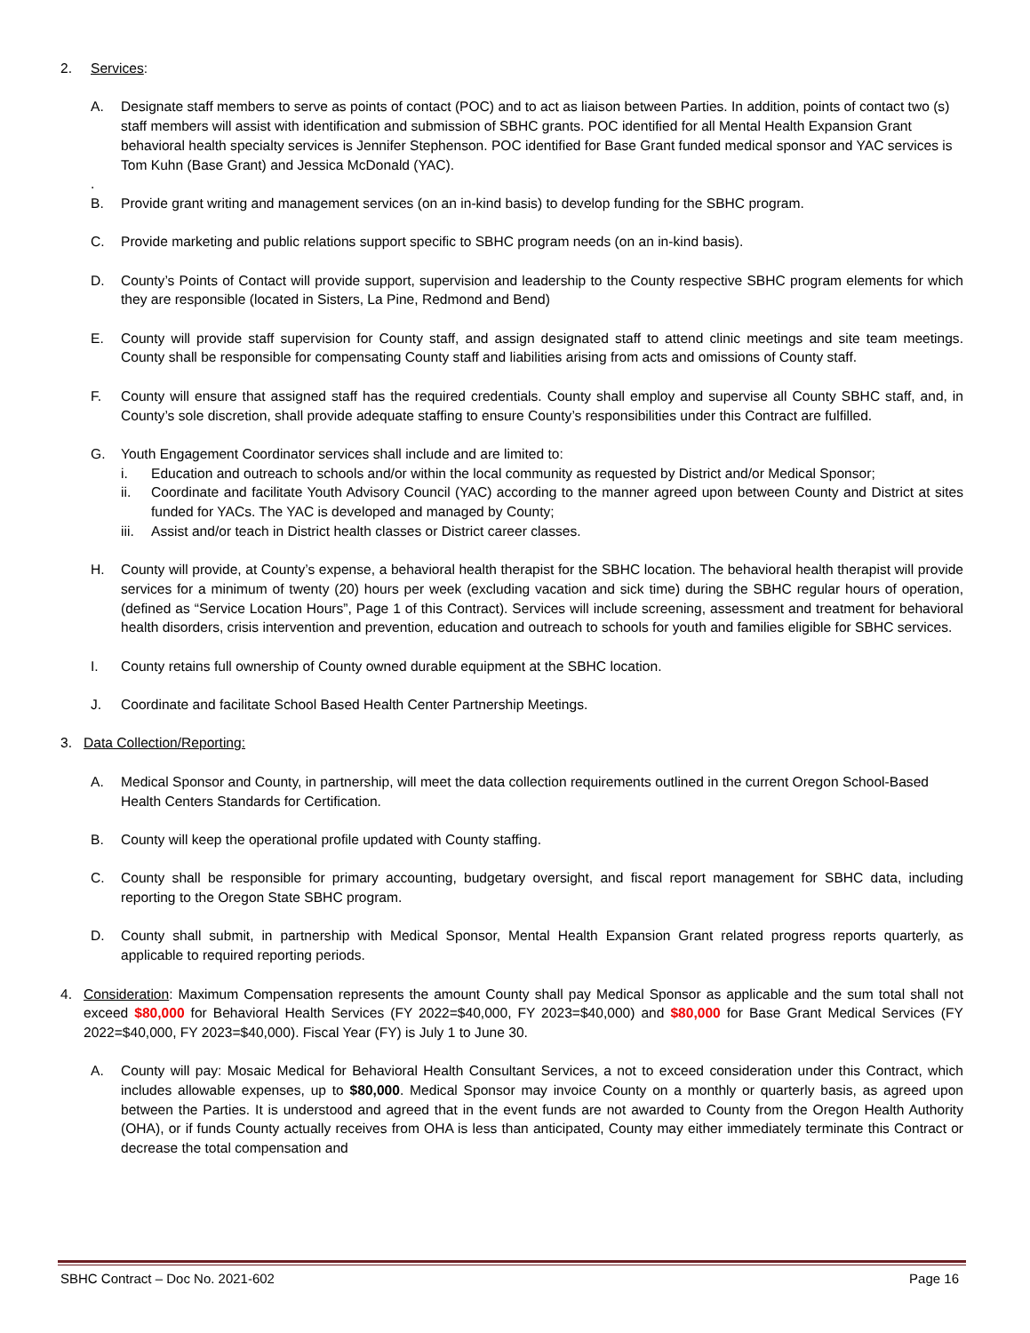2. Services:
A. Designate staff members to serve as points of contact (POC) and to act as liaison between Parties. In addition, points of contact two (s) staff members will assist with identification and submission of SBHC grants. POC identified for all Mental Health Expansion Grant behavioral health specialty services is Jennifer Stephenson. POC identified for Base Grant funded medical sponsor and YAC services is Tom Kuhn (Base Grant) and Jessica McDonald (YAC).
.
B. Provide grant writing and management services (on an in-kind basis) to develop funding for the SBHC program.
C. Provide marketing and public relations support specific to SBHC program needs (on an in-kind basis).
D. County’s Points of Contact will provide support, supervision and leadership to the County respective SBHC program elements for which they are responsible (located in Sisters, La Pine, Redmond and Bend)
E. County will provide staff supervision for County staff, and assign designated staff to attend clinic meetings and site team meetings. County shall be responsible for compensating County staff and liabilities arising from acts and omissions of County staff.
F. County will ensure that assigned staff has the required credentials. County shall employ and supervise all County SBHC staff, and, in County’s sole discretion, shall provide adequate staffing to ensure County’s responsibilities under this Contract are fulfilled.
G. Youth Engagement Coordinator services shall include and are limited to:
i. Education and outreach to schools and/or within the local community as requested by District and/or Medical Sponsor;
ii. Coordinate and facilitate Youth Advisory Council (YAC) according to the manner agreed upon between County and District at sites funded for YACs. The YAC is developed and managed by County;
iii. Assist and/or teach in District health classes or District career classes.
H. County will provide, at County’s expense, a behavioral health therapist for the SBHC location. The behavioral health therapist will provide services for a minimum of twenty (20) hours per week (excluding vacation and sick time) during the SBHC regular hours of operation, (defined as “Service Location Hours”, Page 1 of this Contract). Services will include screening, assessment and treatment for behavioral health disorders, crisis intervention and prevention, education and outreach to schools for youth and families eligible for SBHC services.
I. County retains full ownership of County owned durable equipment at the SBHC location.
J. Coordinate and facilitate School Based Health Center Partnership Meetings.
3. Data Collection/Reporting:
A. Medical Sponsor and County, in partnership, will meet the data collection requirements outlined in the current Oregon School-Based Health Centers Standards for Certification.
B. County will keep the operational profile updated with County staffing.
C. County shall be responsible for primary accounting, budgetary oversight, and fiscal report management for SBHC data, including reporting to the Oregon State SBHC program.
D. County shall submit, in partnership with Medical Sponsor, Mental Health Expansion Grant related progress reports quarterly, as applicable to required reporting periods.
4. Consideration: Maximum Compensation represents the amount County shall pay Medical Sponsor as applicable and the sum total shall not exceed $80,000 for Behavioral Health Services (FY 2022=$40,000, FY 2023=$40,000) and $80,000 for Base Grant Medical Services (FY 2022=$40,000, FY 2023=$40,000). Fiscal Year (FY) is July 1 to June 30.
A. County will pay: Mosaic Medical for Behavioral Health Consultant Services, a not to exceed consideration under this Contract, which includes allowable expenses, up to $80,000. Medical Sponsor may invoice County on a monthly or quarterly basis, as agreed upon between the Parties. It is understood and agreed that in the event funds are not awarded to County from the Oregon Health Authority (OHA), or if funds County actually receives from OHA is less than anticipated, County may either immediately terminate this Contract or decrease the total compensation and
SBHC Contract – Doc No. 2021-602 Page 16